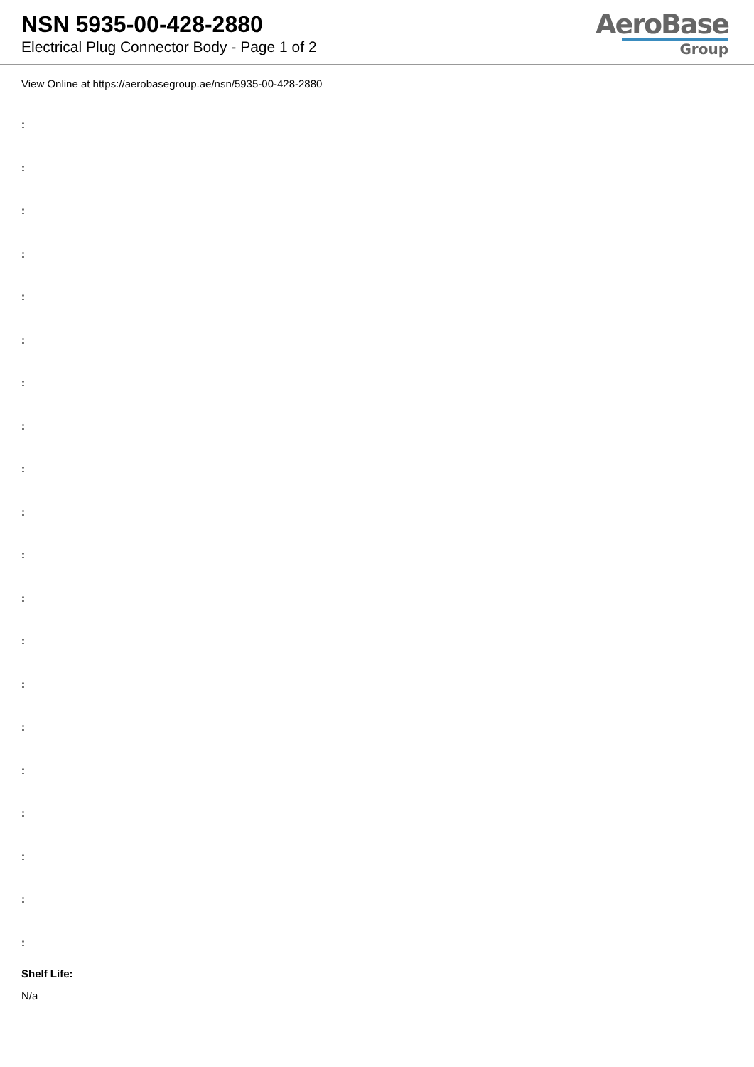NSN 5935-00-428-2880
Electrical Plug Connector Body - Page 1 of 2
AeroBase
Group
View Online at https://aerobasegroup.ae/nsn/5935-00-428-2880
:
:
:
:
:
:
:
:
:
:
:
:
:
:
:
:
:
:
:
:
Shelf Life:
N/a